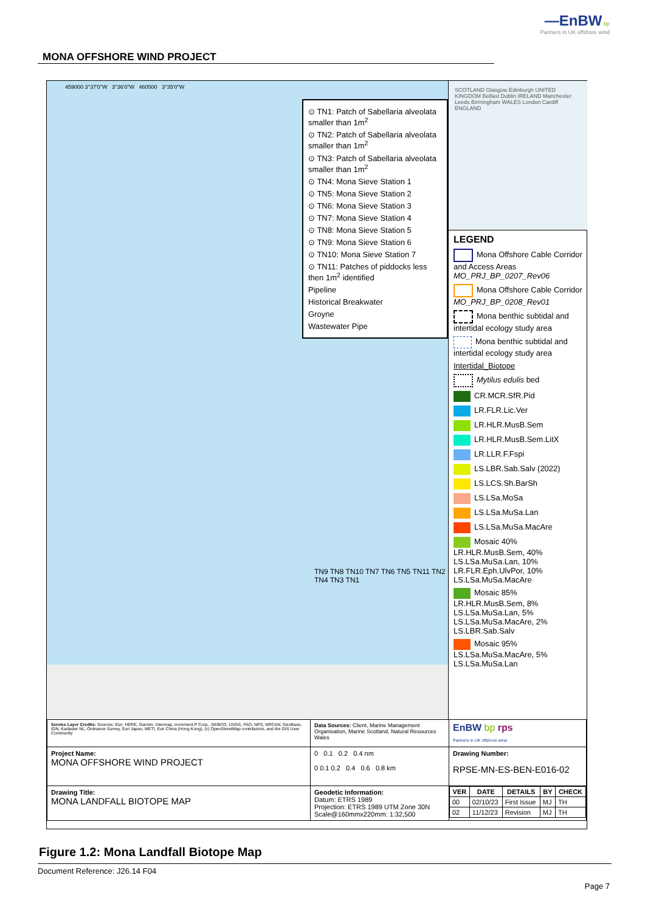—EnBW bp
Partners in UK offshore wind
MONA OFFSHORE WIND PROJECT
459000 3°37'0"W 3°36'0"W 460500 3°35'0"W
⊙ TN1: Patch of Sabellaria alveolata smaller than 1m<sup>2</sup>
⊙ TN2: Patch of Sabellaria alveolata smaller than 1m<sup>2</sup>
⊙ TN3: Patch of Sabellaria alveolata smaller than 1m<sup>2</sup>
⊙ TN4: Mona Sieve Station 1
⊙ TN5: Mona Sieve Station 2
⊙ TN6: Mona Sieve Station 3
⊙ TN7: Mona Sieve Station 4
⊙ TN8: Mona Sieve Station 5
⊙ TN9: Mona Sieve Station 6
⊙ TN10: Mona Sieve Station 7
⊙ TN11: Patches of piddocks less then 1m<sup>2</sup> identified
Pipeline
Historical Breakwater
Groyne
Wastewater Pipe
TN9 TN8 TN10 TN7 TN6 TN5 TN11 TN2 TN4 TN3 TN1
SCOTLAND Glasgow Edinburgh UNITED KINGDOM Belfast Dublin IRELAND Manchester Leeds Birmingham WALES London Cardiff ENGLAND
LEGEND
Mona Offshore Cable Corridor and Access Areas MO_PRJ_BP_0207_Rev06
Mona Offshore Cable Corridor MO_PRJ_BP_0208_Rev01
Mona benthic subtidal and intertidal ecology study area
Mona benthic subtidal and intertidal ecology study area
Intertidal_Biotope
Mytilus edulis bed
CR.MCR.SfR.Pid
LR.FLR.Lic.Ver
LR.HLR.MusB.Sem
LR.HLR.MusB.Sem.LitX
LR.LLR.F.Fspi
LS.LBR.Sab.Salv (2022)
LS.LCS.Sh.BarSh
LS.LSa.MoSa
LS.LSa.MuSa.Lan
LS.LSa.MuSa.MacAre
Mosaic 40% LR.HLR.MusB.Sem, 40% LS.LSa.MuSa.Lan, 10% LR.FLR.Eph.UlvPor, 10% LS.LSa.MuSa.MacAre
Mosaic 85% LR.HLR.MusB.Sem, 8% LS.LSa.MuSa.Lan, 5% LS.LSa.MuSa.MacAre, 2% LS.LBR.Sab.Salv
Mosaic 95% LS.LSa.MuSa.MacAre, 5% LS.LSa.MuSa.Lan
| Service Layer Credits: Sources: Esri, HERE, Garmin, Intermap, increment P Corp., GEBCO, USGS, FAO, NPS, NRCAN, GeoBase, IGN, Kadaster NL, Ordnance Survey, Esri Japan, METI, Esri China (Hong Kong), (c) OpenStreetMap contributors, and the GIS User Community | Data Sources: Client, Marine Management Organisation, Marine Scotland, Natural Resources Wales | EnBW bp rps Partners in UK offshore wind |
| Project Name: MONA OFFSHORE WIND PROJECT | 0 0.1 0.2 0.4 nm 0 0.1 0.2 0.4 0.6 0.8 km | Drawing Number: RPSE-MN-ES-BEN-E016-02 |
| Drawing Title: MONA LANDFALL BIOTOPE MAP | Geodetic Information: Datum: ETRS 1989 Projection: ETRS 1989 UTM Zone 30N Scale@160mmx220mm: 1:32,500 | / VER / DATE / DETAILS / BY / CHECK / / --- / --- / --- / --- / --- / / 00 / 02/10/23 / First Issue / MJ / TH / / 02 / 11/12/23 / Revision / MJ / TH / |
Figure 1.2: Mona Landfall Biotope Map
Document Reference: J26.14 F04
Page 7